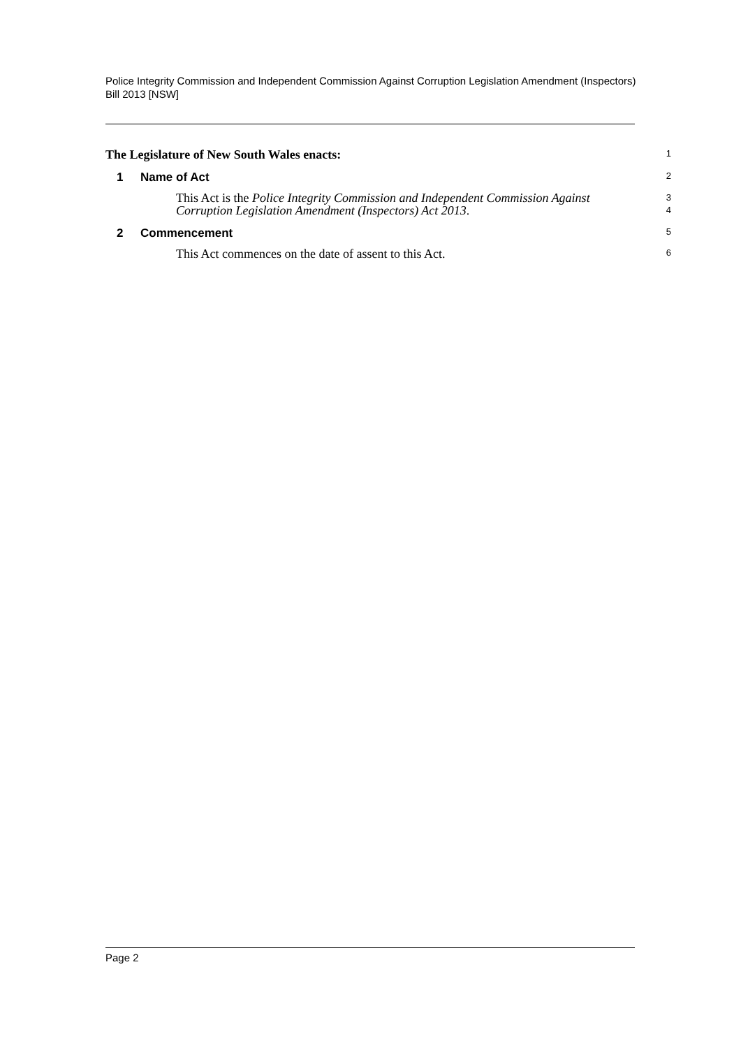Police Integrity Commission and Independent Commission Against Corruption Legislation Amendment (Inspectors) Bill 2013 [NSW]
The Legislature of New South Wales enacts:
1
1 Name of Act
2
This Act is the Police Integrity Commission and Independent Commission Against Corruption Legislation Amendment (Inspectors) Act 2013.
3
4
2 Commencement
5
This Act commences on the date of assent to this Act.
6
Page 2